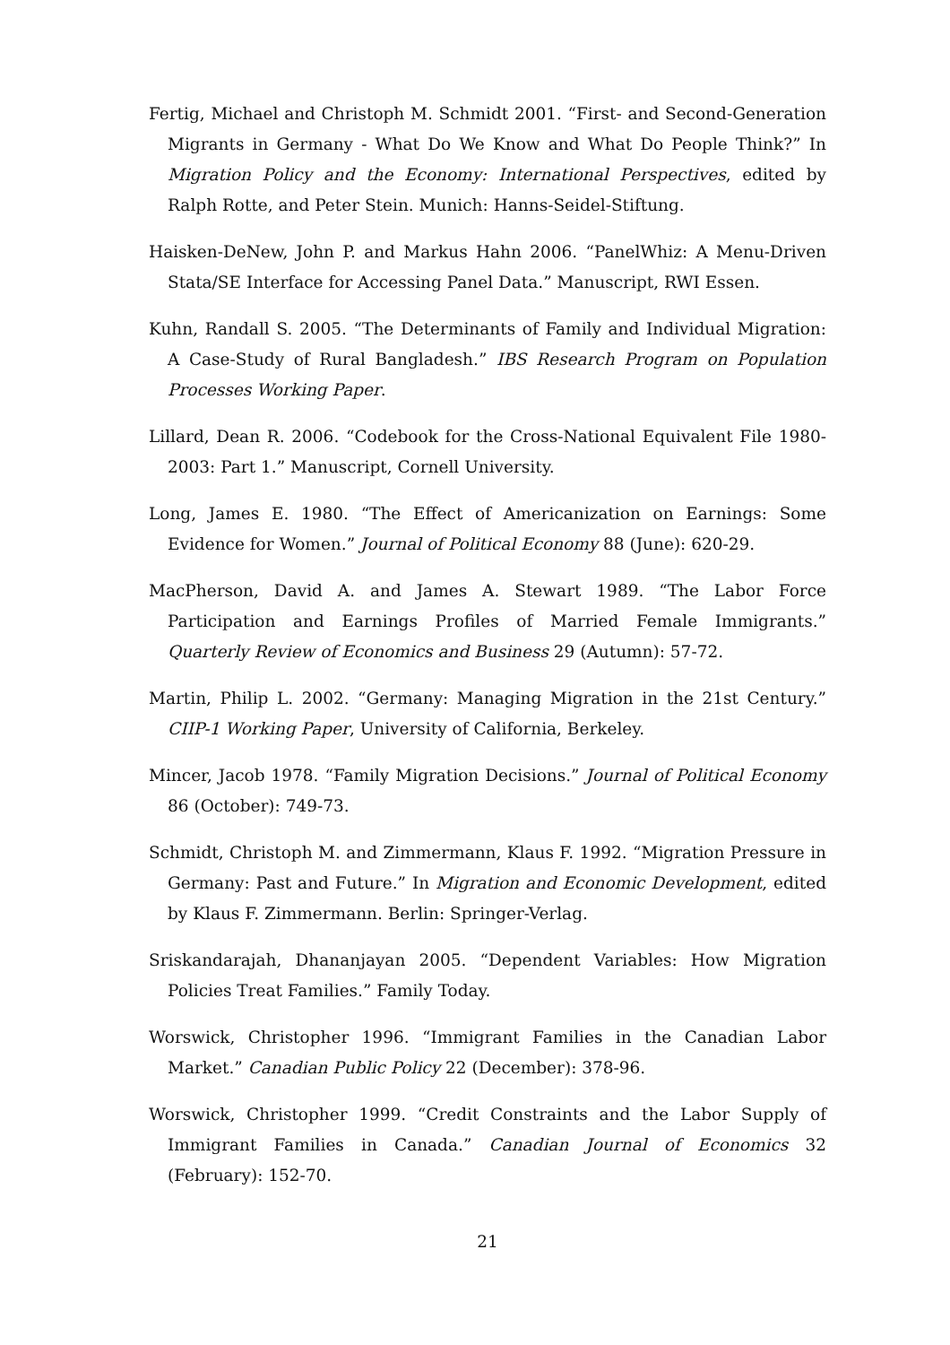Fertig, Michael and Christoph M. Schmidt 2001. “First- and Second-Generation Migrants in Germany - What Do We Know and What Do People Think?” In Migration Policy and the Economy: International Perspectives, edited by Ralph Rotte, and Peter Stein. Munich: Hanns-Seidel-Stiftung.
Haisken-DeNew, John P. and Markus Hahn 2006. “PanelWhiz: A Menu-Driven Stata/SE Interface for Accessing Panel Data.” Manuscript, RWI Essen.
Kuhn, Randall S. 2005. “The Determinants of Family and Individual Migration: A Case-Study of Rural Bangladesh.” IBS Research Program on Population Processes Working Paper.
Lillard, Dean R. 2006. “Codebook for the Cross-National Equivalent File 1980-2003: Part 1.” Manuscript, Cornell University.
Long, James E. 1980. “The Effect of Americanization on Earnings: Some Evidence for Women.” Journal of Political Economy 88 (June): 620-29.
MacPherson, David A. and James A. Stewart 1989. “The Labor Force Participation and Earnings Profiles of Married Female Immigrants.” Quarterly Review of Economics and Business 29 (Autumn): 57-72.
Martin, Philip L. 2002. “Germany: Managing Migration in the 21st Century.” CIIP-1 Working Paper, University of California, Berkeley.
Mincer, Jacob 1978. “Family Migration Decisions.” Journal of Political Economy 86 (October): 749-73.
Schmidt, Christoph M. and Zimmermann, Klaus F. 1992. “Migration Pressure in Germany: Past and Future.” In Migration and Economic Development, edited by Klaus F. Zimmermann. Berlin: Springer-Verlag.
Sriskandarajah, Dhananjayan 2005. “Dependent Variables: How Migration Policies Treat Families.” Family Today.
Worswick, Christopher 1996. “Immigrant Families in the Canadian Labor Market.” Canadian Public Policy 22 (December): 378-96.
Worswick, Christopher 1999. “Credit Constraints and the Labor Supply of Immigrant Families in Canada.” Canadian Journal of Economics 32 (February): 152-70.
21